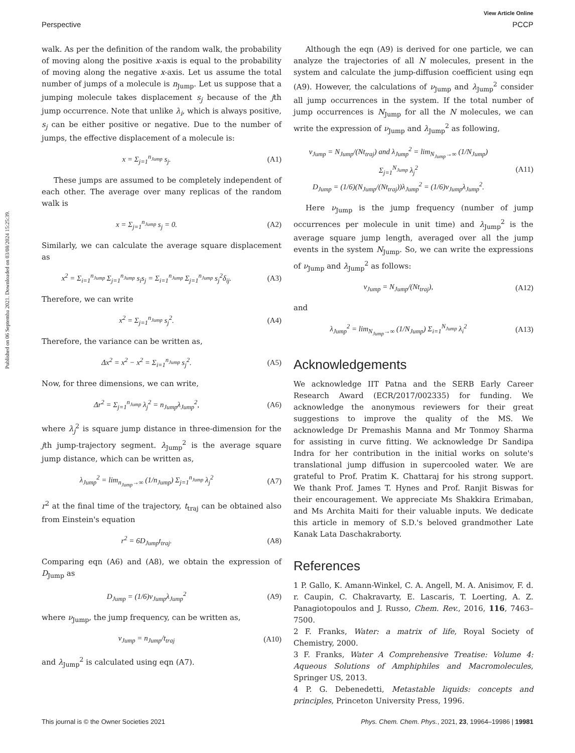Published on 06 Septemba 2021. Downloaded on 03/08/2024 15:25:39.
View Article Online
Perspective PCCP
walk. As per the definition of the random walk, the probability of moving along the positive x-axis is equal to the probability of moving along the negative x-axis. Let us assume the total number of jumps of a molecule is n<sub>Jump</sub>. Let us suppose that a jumping molecule takes displacement s<sub>j</sub> because of the jth jump occurrence. Note that unlike λ<sub>i</sub>, which is always positive, s<sub>j</sub> can be either positive or negative. Due to the number of jumps, the effective displacement of a molecule is:
x = Σ<sub>j=1</sub><sup>n<sub>Jump</sub></sup> s<sub>j</sub>. (A1)
These jumps are assumed to be completely independent of each other. The average over many replicas of the random walk is
x = Σ<sub>j=1</sub><sup>n<sub>Jump</sub></sup> s<sub>j</sub> = 0. (A2)
Similarly, we can calculate the average square displacement as
x<sup>2</sup> = Σ<sub>i=1</sub><sup>n<sub>Jump</sub></sup> Σ<sub>j=1</sub><sup>n<sub>Jump</sub></sup> s<sub>i</sub>s<sub>j</sub> = Σ<sub>i=1</sub><sup>n<sub>Jump</sub></sup> Σ<sub>j=1</sub><sup>n<sub>Jump</sub></sup> s<sub>j</sub><sup>2</sup>δ<sub>ij</sub>. (A3)
Therefore, we can write
x<sup>2</sup> = Σ<sub>j=1</sub><sup>n<sub>Jump</sub></sup> s<sub>j</sub><sup>2</sup>. (A4)
Therefore, the variance can be written as,
Δx<sup>2</sup> = x<sup>2</sup> − x<sup>2</sup> = Σ<sub>i=1</sub><sup>n<sub>Jump</sub></sup> s<sub>j</sub><sup>2</sup>. (A5)
Now, for three dimensions, we can write,
Δr<sup>2</sup> = Σ<sub>j=1</sub><sup>n<sub>Jump</sub></sup> λ<sub>j</sub><sup>2</sup> = n<sub>Jump</sub>λ<sub>Jump</sub><sup>2</sup>, (A6)
where λ<sub>j</sub><sup>2</sup> is square jump distance in three-dimension for the jth jump-trajectory segment. λ<sub>Jump</sub><sup>2</sup> is the average square jump distance, which can be written as,
λ<sub>Jump</sub><sup>2</sup> = lim<sub>n<sub>Jump</sub>→∞</sub> (1/n<sub>Jump</sub>) Σ<sub>j=1</sub><sup>n<sub>Jump</sub></sup> λ<sub>j</sub><sup>2</sup> (A7)
r<sup>2</sup> at the final time of the trajectory, t<sub>traj</sub> can be obtained also from Einstein's equation
r<sup>2</sup> = 6D<sub>Jump</sub>t<sub>traj</sub>. (A8)
Comparing eqn (A6) and (A8), we obtain the expression of D<sub>Jump</sub> as
D<sub>Jump</sub> = (1/6)ν<sub>Jump</sub>λ<sub>Jump</sub><sup>2</sup> (A9)
where ν<sub>Jump</sub>, the jump frequency, can be written as,
ν<sub>Jump</sub> = n<sub>Jump</sub>/t<sub>traj</sub> (A10)
and λ<sub>Jump</sub><sup>2</sup> is calculated using eqn (A7).
Although the eqn (A9) is derived for one particle, we can analyze the trajectories of all N molecules, present in the system and calculate the jump-diffusion coefficient using eqn (A9). However, the calculations of ν<sub>Jump</sub> and λ<sub>Jump</sub><sup>2</sup> consider all jump occurrences in the system. If the total number of jump occurrences is N<sub>Jump</sub> for all the N molecules, we can write the expression of ν<sub>Jump</sub> and λ<sub>Jump</sub><sup>2</sup> as following,
ν<sub>Jump</sub> = N<sub>Jump</sub>/(Nt<sub>traj</sub>) and λ<sub>Jump</sub><sup>2</sup> = lim<sub>N<sub>Jump</sub>→∞</sub> (1/N<sub>Jump</sub>) Σ<sub>j=1</sub><sup>N<sub>Jump</sub></sup> λ<sub>j</sub><sup>2</sup>
D<sub>Jump</sub> = (1/6)(N<sub>Jump</sub>/(Nt<sub>traj</sub>))λ<sub>Jump</sub><sup>2</sup> = (1/6)ν<sub>Jump</sub>λ<sub>Jump</sub><sup>2</sup>. (A11)
Here ν<sub>Jump</sub> is the jump frequency (number of jump occurrences per molecule in unit time) and λ<sub>Jump</sub><sup>2</sup> is the average square jump length, averaged over all the jump events in the system N<sub>Jump</sub>. So, we can write the expressions of ν<sub>Jump</sub> and λ<sub>Jump</sub><sup>2</sup> as follows:
ν<sub>Jump</sub> = N<sub>Jump</sub>/(Nt<sub>traj</sub>), (A12)
and
λ<sub>Jump</sub><sup>2</sup> = lim<sub>N<sub>Jump</sub>→∞</sub> (1/N<sub>Jump</sub>) Σ<sub>i=1</sub><sup>N<sub>Jump</sub></sup> λ<sub>i</sub><sup>2</sup> (A13)
Acknowledgements
We acknowledge IIT Patna and the SERB Early Career Research Award (ECR/2017/002335) for funding. We acknowledge the anonymous reviewers for their great suggestions to improve the quality of the MS. We acknowledge Dr Premashis Manna and Mr Tonmoy Sharma for assisting in curve fitting. We acknowledge Dr Sandipa Indra for her contribution in the initial works on solute's translational jump diffusion in supercooled water. We are grateful to Prof. Pratim K. Chattaraj for his strong support. We thank Prof. James T. Hynes and Prof. Ranjit Biswas for their encouragement. We appreciate Ms Shakkira Erimaban, and Ms Archita Maiti for their valuable inputs. We dedicate this article in memory of S.D.'s beloved grandmother Late Kanak Lata Daschakraborty.
References
1 P. Gallo, K. Amann-Winkel, C. A. Angell, M. A. Anisimov, F. d. r. Caupin, C. Chakravarty, E. Lascaris, T. Loerting, A. Z. Panagiotopoulos and J. Russo, Chem. Rev., 2016, 116, 7463–7500.
2 F. Franks, Water: a matrix of life, Royal Society of Chemistry, 2000.
3 F. Franks, Water A Comprehensive Treatise: Volume 4: Aqueous Solutions of Amphiphiles and Macromolecules, Springer US, 2013.
4 P. G. Debenedetti, Metastable liquids: concepts and principles, Princeton University Press, 1996.
This journal is © the Owner Societies 2021 Phys. Chem. Chem. Phys., 2021, 23, 19964–19986 | 19981